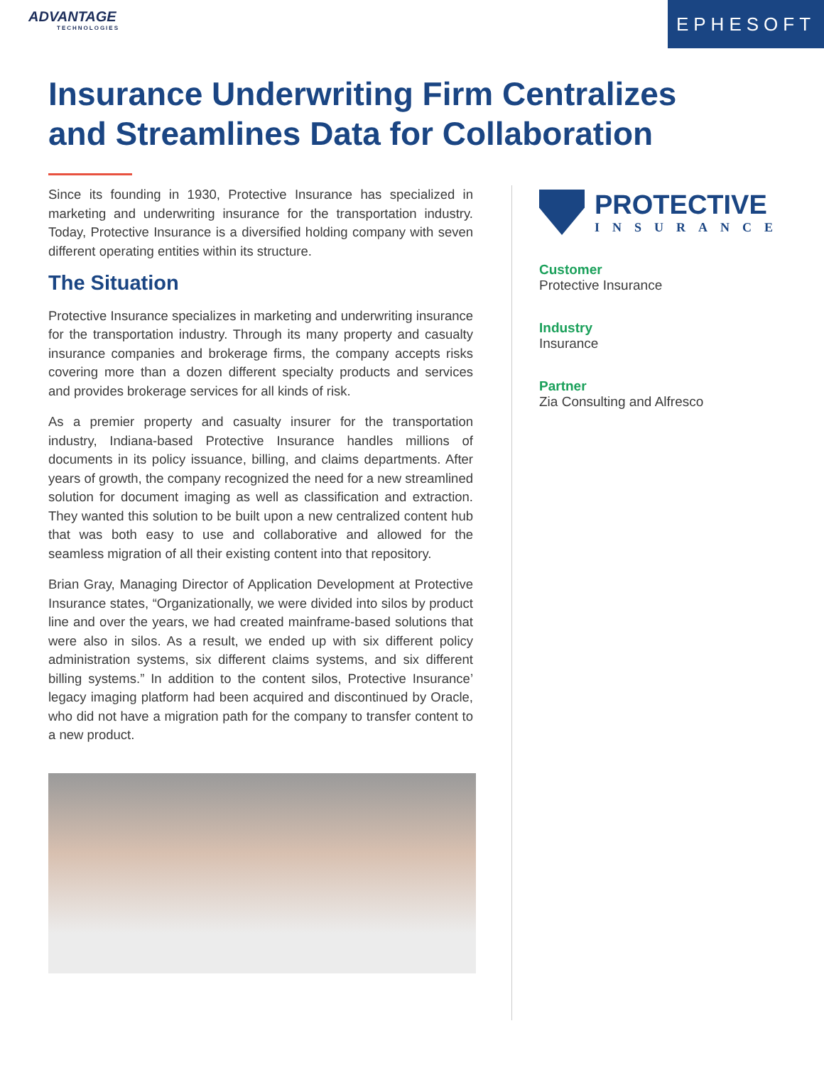ADVANTAGE
TECHNOLOGIES
EPHESOFT
Insurance Underwriting Firm Centralizes and Streamlines Data for Collaboration
Since its founding in 1930, Protective Insurance has specialized in marketing and underwriting insurance for the transportation industry. Today, Protective Insurance is a diversified holding company with seven different operating entities within its structure.
The Situation
Protective Insurance specializes in marketing and underwriting insurance for the transportation industry. Through its many property and casualty insurance companies and brokerage firms, the company accepts risks covering more than a dozen different specialty products and services and provides brokerage services for all kinds of risk.
As a premier property and casualty insurer for the transportation industry, Indiana-based Protective Insurance handles millions of documents in its policy issuance, billing, and claims departments. After years of growth, the company recognized the need for a new streamlined solution for document imaging as well as classification and extraction. They wanted this solution to be built upon a new centralized content hub that was both easy to use and collaborative and allowed for the seamless migration of all their existing content into that repository.
Brian Gray, Managing Director of Application Development at Protective Insurance states, “Organizationally, we were divided into silos by product line and over the years, we had created mainframe-based solutions that were also in silos. As a result, we ended up with six different policy administration systems, six different claims systems, and six different billing systems.” In addition to the content silos, Protective Insurance’ legacy imaging platform had been acquired and discontinued by Oracle, who did not have a migration path for the company to transfer content to a new product.
PROTECTIVE
INSURANCE
Customer
Protective Insurance
Industry
Insurance
Partner
Zia Consulting and Alfresco